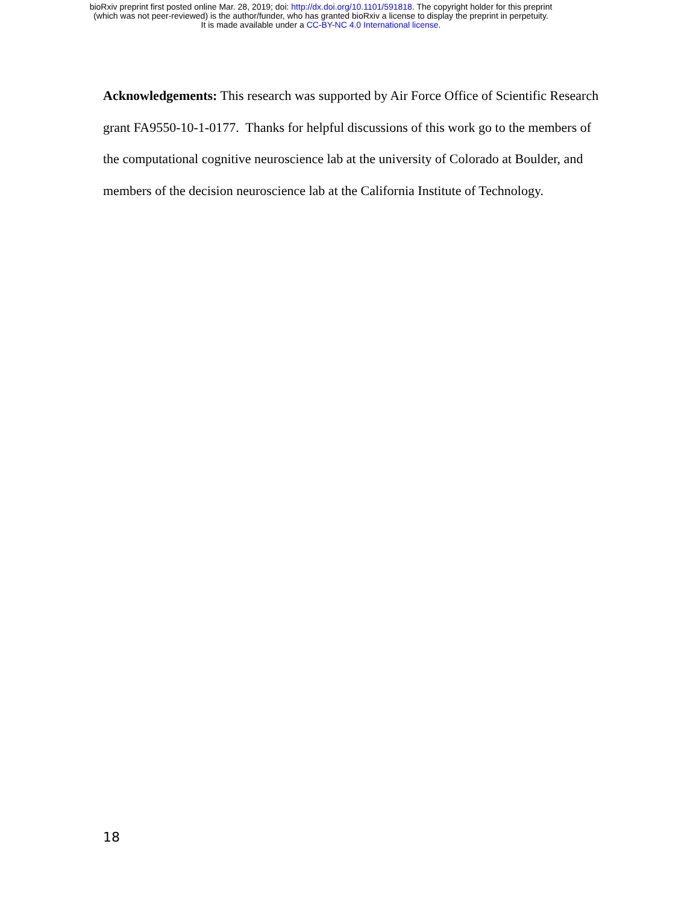bioRxiv preprint first posted online Mar. 28, 2019; doi: http://dx.doi.org/10.1101/591818. The copyright holder for this preprint
(which was not peer-reviewed) is the author/funder, who has granted bioRxiv a license to display the preprint in perpetuity.
It is made available under a CC-BY-NC 4.0 International license.
Acknowledgements: This research was supported by Air Force Office of Scientific Research grant FA9550-10-1-0177. Thanks for helpful discussions of this work go to the members of the computational cognitive neuroscience lab at the university of Colorado at Boulder, and members of the decision neuroscience lab at the California Institute of Technology.
18